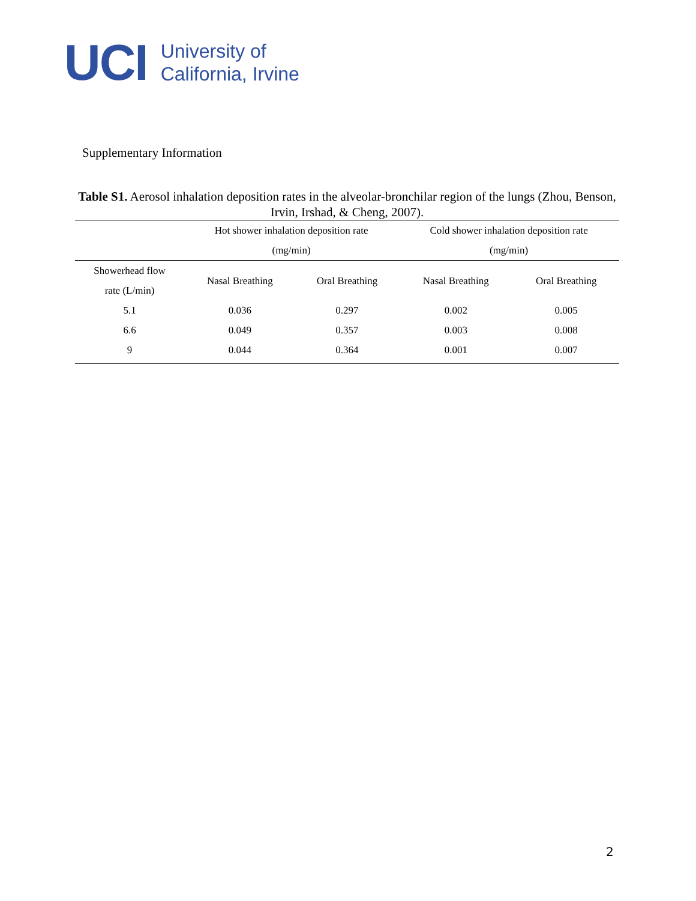UCI
University of
California, Irvine
Supplementary Information
Table S1. Aerosol inhalation deposition rates in the alveolar-bronchilar region of the lungs (Zhou, Benson, Irvin, Irshad, & Cheng, 2007).
| | Hot shower inhalation deposition rate (mg/min) | | Cold shower inhalation deposition rate (mg/min) | |
| --- | --- | --- | --- | --- |
| Showerhead flow rate (L/min) | Nasal Breathing | Oral Breathing | Nasal Breathing | Oral Breathing |
| 5.1 | 0.036 | 0.297 | 0.002 | 0.005 |
| 6.6 | 0.049 | 0.357 | 0.003 | 0.008 |
| 9 | 0.044 | 0.364 | 0.001 | 0.007 |
2